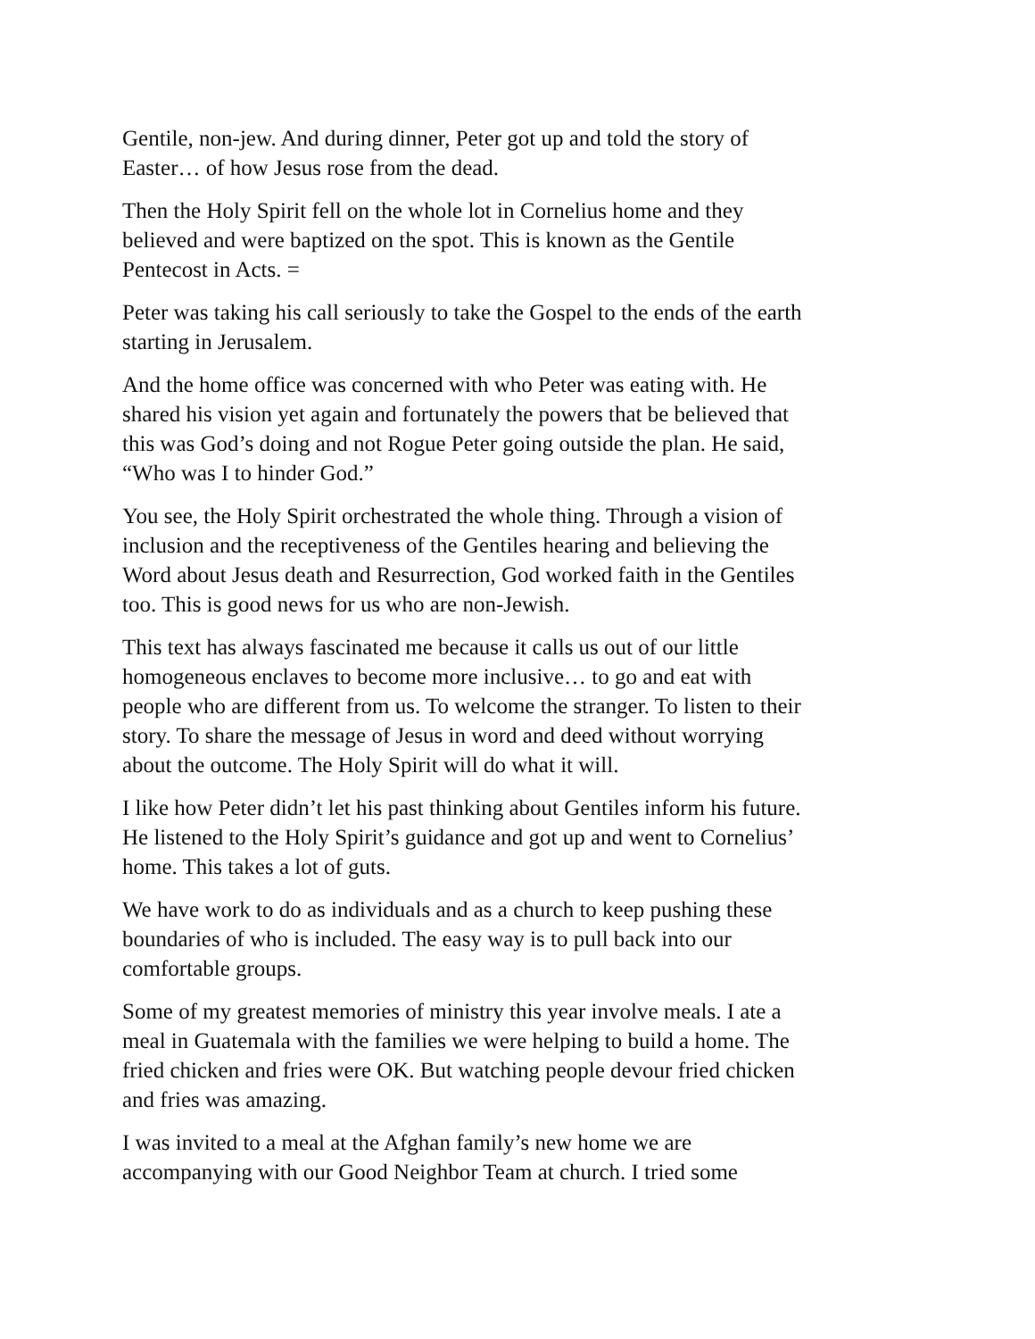Gentile, non-jew. And during dinner, Peter got up and told the story of Easter… of how Jesus rose from the dead.
Then the Holy Spirit fell on the whole lot in Cornelius home and they believed and were baptized on the spot. This is known as the Gentile Pentecost in Acts. =
Peter was taking his call seriously to take the Gospel to the ends of the earth starting in Jerusalem.
And the home office was concerned with who Peter was eating with. He shared his vision yet again and fortunately the powers that be believed that this was God’s doing and not Rogue Peter going outside the plan. He said, “Who was I to hinder God.”
You see, the Holy Spirit orchestrated the whole thing. Through a vision of inclusion and the receptiveness of the Gentiles hearing and believing the Word about Jesus death and Resurrection, God worked faith in the Gentiles too. This is good news for us who are non-Jewish.
This text has always fascinated me because it calls us out of our little homogeneous enclaves to become more inclusive… to go and eat with people who are different from us. To welcome the stranger. To listen to their story. To share the message of Jesus in word and deed without worrying about the outcome. The Holy Spirit will do what it will.
I like how Peter didn’t let his past thinking about Gentiles inform his future. He listened to the Holy Spirit’s guidance and got up and went to Cornelius’ home. This takes a lot of guts.
We have work to do as individuals and as a church to keep pushing these boundaries of who is included. The easy way is to pull back into our comfortable groups.
Some of my greatest memories of ministry this year involve meals. I ate a meal in Guatemala with the families we were helping to build a home. The fried chicken and fries were OK. But watching people devour fried chicken and fries was amazing.
I was invited to a meal at the Afghan family’s new home we are accompanying with our Good Neighbor Team at church. I tried some